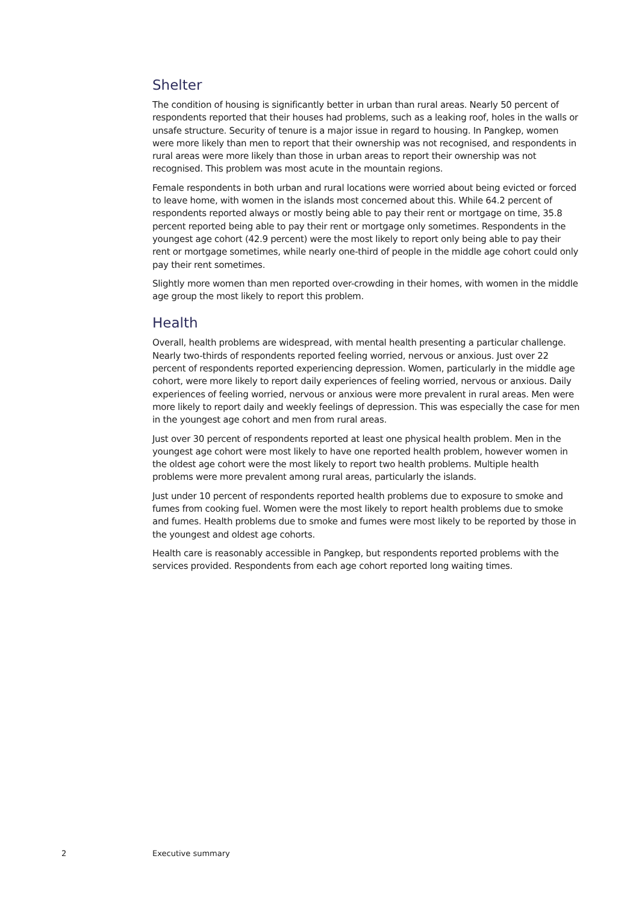Shelter
The condition of housing is significantly better in urban than rural areas. Nearly 50 percent of respondents reported that their houses had problems, such as a leaking roof, holes in the walls or unsafe structure. Security of tenure is a major issue in regard to housing. In Pangkep, women were more likely than men to report that their ownership was not recognised, and respondents in rural areas were more likely than those in urban areas to report their ownership was not recognised. This problem was most acute in the mountain regions.
Female respondents in both urban and rural locations were worried about being evicted or forced to leave home, with women in the islands most concerned about this. While 64.2 percent of respondents reported always or mostly being able to pay their rent or mortgage on time, 35.8 percent reported being able to pay their rent or mortgage only sometimes. Respondents in the youngest age cohort (42.9 percent) were the most likely to report only being able to pay their rent or mortgage sometimes, while nearly one-third of people in the middle age cohort could only pay their rent sometimes.
Slightly more women than men reported over-crowding in their homes, with women in the middle age group the most likely to report this problem.
Health
Overall, health problems are widespread, with mental health presenting a particular challenge. Nearly two-thirds of respondents reported feeling worried, nervous or anxious. Just over 22 percent of respondents reported experiencing depression. Women, particularly in the middle age cohort, were more likely to report daily experiences of feeling worried, nervous or anxious. Daily experiences of feeling worried, nervous or anxious were more prevalent in rural areas. Men were more likely to report daily and weekly feelings of depression. This was especially the case for men in the youngest age cohort and men from rural areas.
Just over 30 percent of respondents reported at least one physical health problem. Men in the youngest age cohort were most likely to have one reported health problem, however women in the oldest age cohort were the most likely to report two health problems. Multiple health problems were more prevalent among rural areas, particularly the islands.
Just under 10 percent of respondents reported health problems due to exposure to smoke and fumes from cooking fuel. Women were the most likely to report health problems due to smoke and fumes. Health problems due to smoke and fumes were most likely to be reported by those in the youngest and oldest age cohorts.
Health care is reasonably accessible in Pangkep, but respondents reported problems with the services provided. Respondents from each age cohort reported long waiting times.
2 Executive summary